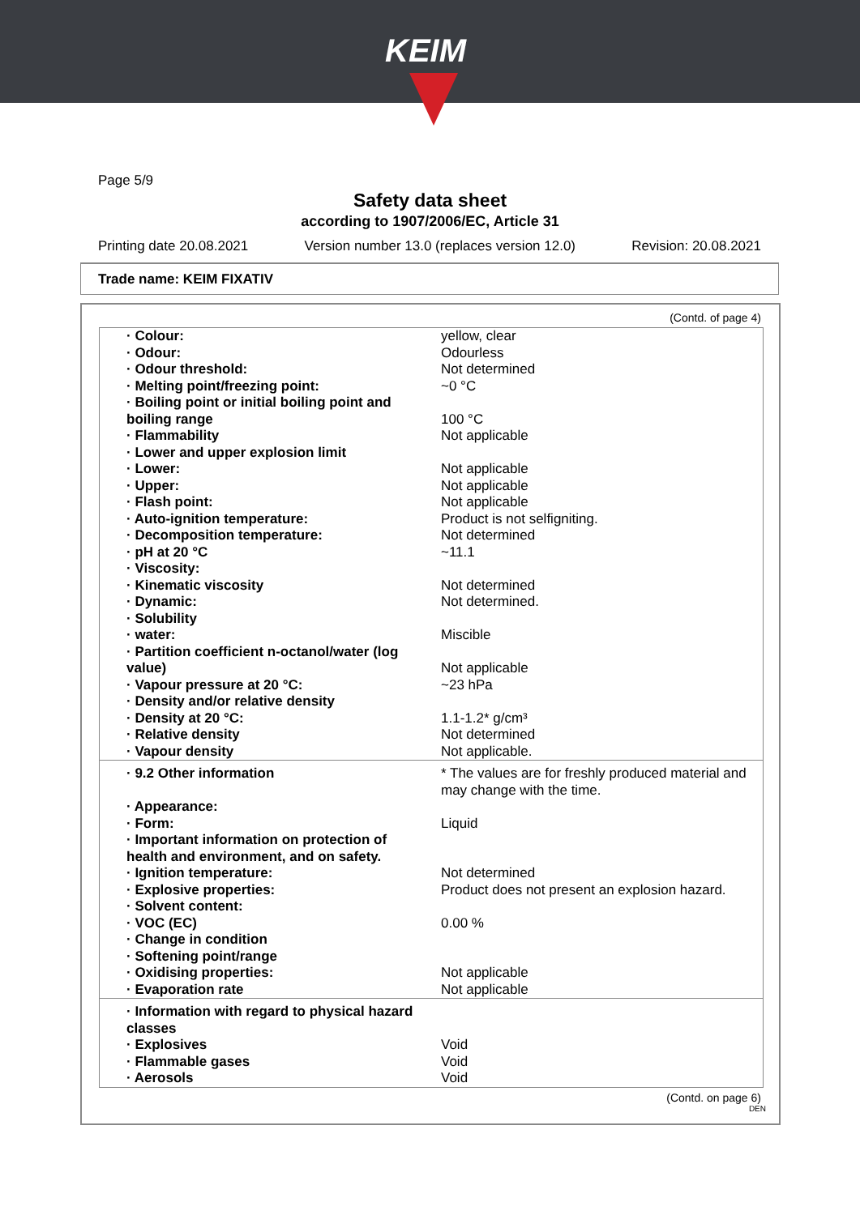KEIM
Page 5/9
Safety data sheet
according to 1907/2006/EC, Article 31
Printing date 20.08.2021 Version number 13.0 (replaces version 12.0) Revision: 20.08.2021
Trade name: KEIM FIXATIV
(Contd. of page 4)
| · Colour: | yellow, clear |
| · Odour: | Odourless |
| · Odour threshold: | Not determined |
| · Melting point/freezing point: | ~0 °C |
| · Boiling point or initial boiling point and boiling range | 100 °C |
| · Flammability | Not applicable |
| · Lower and upper explosion limit | |
| · Lower: | Not applicable |
| · Upper: | Not applicable |
| · Flash point: | Not applicable |
| · Auto-ignition temperature: | Product is not selfigniting. |
| · Decomposition temperature: | Not determined |
| · pH at 20 °C | ~11.1 |
| · Viscosity: | |
| · Kinematic viscosity | Not determined |
| · Dynamic: | Not determined. |
| · Solubility | |
| · water: | Miscible |
| · Partition coefficient n-octanol/water (log value) | Not applicable |
| · Vapour pressure at 20 °C: | ~23 hPa |
| · Density and/or relative density | |
| · Density at 20 °C: | 1.1-1.2* g/cm³ |
| · Relative density | Not determined |
| · Vapour density | Not applicable. |
| · 9.2 Other information | * The values are for freshly produced material and may change with the time. |
| · Appearance: | |
| · Form: | Liquid |
| · Important information on protection of health and environment, and on safety. | |
| · Ignition temperature: | Not determined |
| · Explosive properties: | Product does not present an explosion hazard. |
| · Solvent content: | |
| · VOC (EC) | 0.00 % |
| · Change in condition | |
| · Softening point/range | |
| · Oxidising properties: | Not applicable |
| · Evaporation rate | Not applicable |
| · Information with regard to physical hazard classes | |
| · Explosives | Void |
| · Flammable gases | Void |
| · Aerosols | Void |
(Contd. on page 6)
DEN